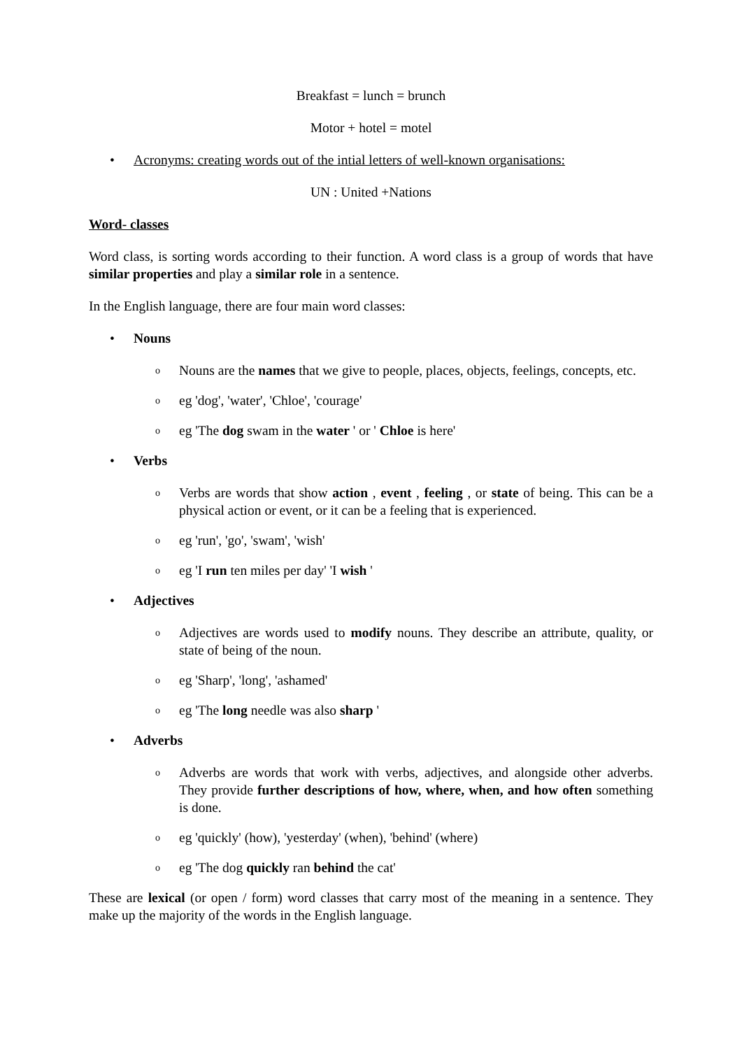Breakfast = lunch = brunch
Motor + hotel = motel
• Acronyms: creating words out of the intial letters of well-known organisations:
UN : United +Nations
Word- classes
Word class, is sorting words according to their function. A word class is a group of words that have similar properties and play a similar role in a sentence.
In the English language, there are four main word classes:
• Nouns
o Nouns are the names that we give to people, places, objects, feelings, concepts, etc.
oeg 'dog', 'water', 'Chloe', 'courage'
oeg 'The dog swam in the water ' or ' Chloe is here'
• Verbs
o Verbs are words that show action , event , feeling , or state of being. This can be a physical action or event, or it can be a feeling that is experienced.
oeg 'run', 'go', 'swam', 'wish'
oeg 'I run ten miles per day' 'I wish '
• Adjectives
o Adjectives are words used to modify nouns. They describe an attribute, quality, or state of being of the noun.
oeg 'Sharp', 'long', 'ashamed'
oeg 'The long needle was also sharp '
• Adverbs
o Adverbs are words that work with verbs, adjectives, and alongside other adverbs. They provide further descriptions of how, where, when, and how often something is done.
oeg 'quickly' (how), 'yesterday' (when), 'behind' (where)
oeg 'The dog quickly ran behind the cat'
These are lexical (or open / form) word classes that carry most of the meaning in a sentence. They make up the majority of the words in the English language.